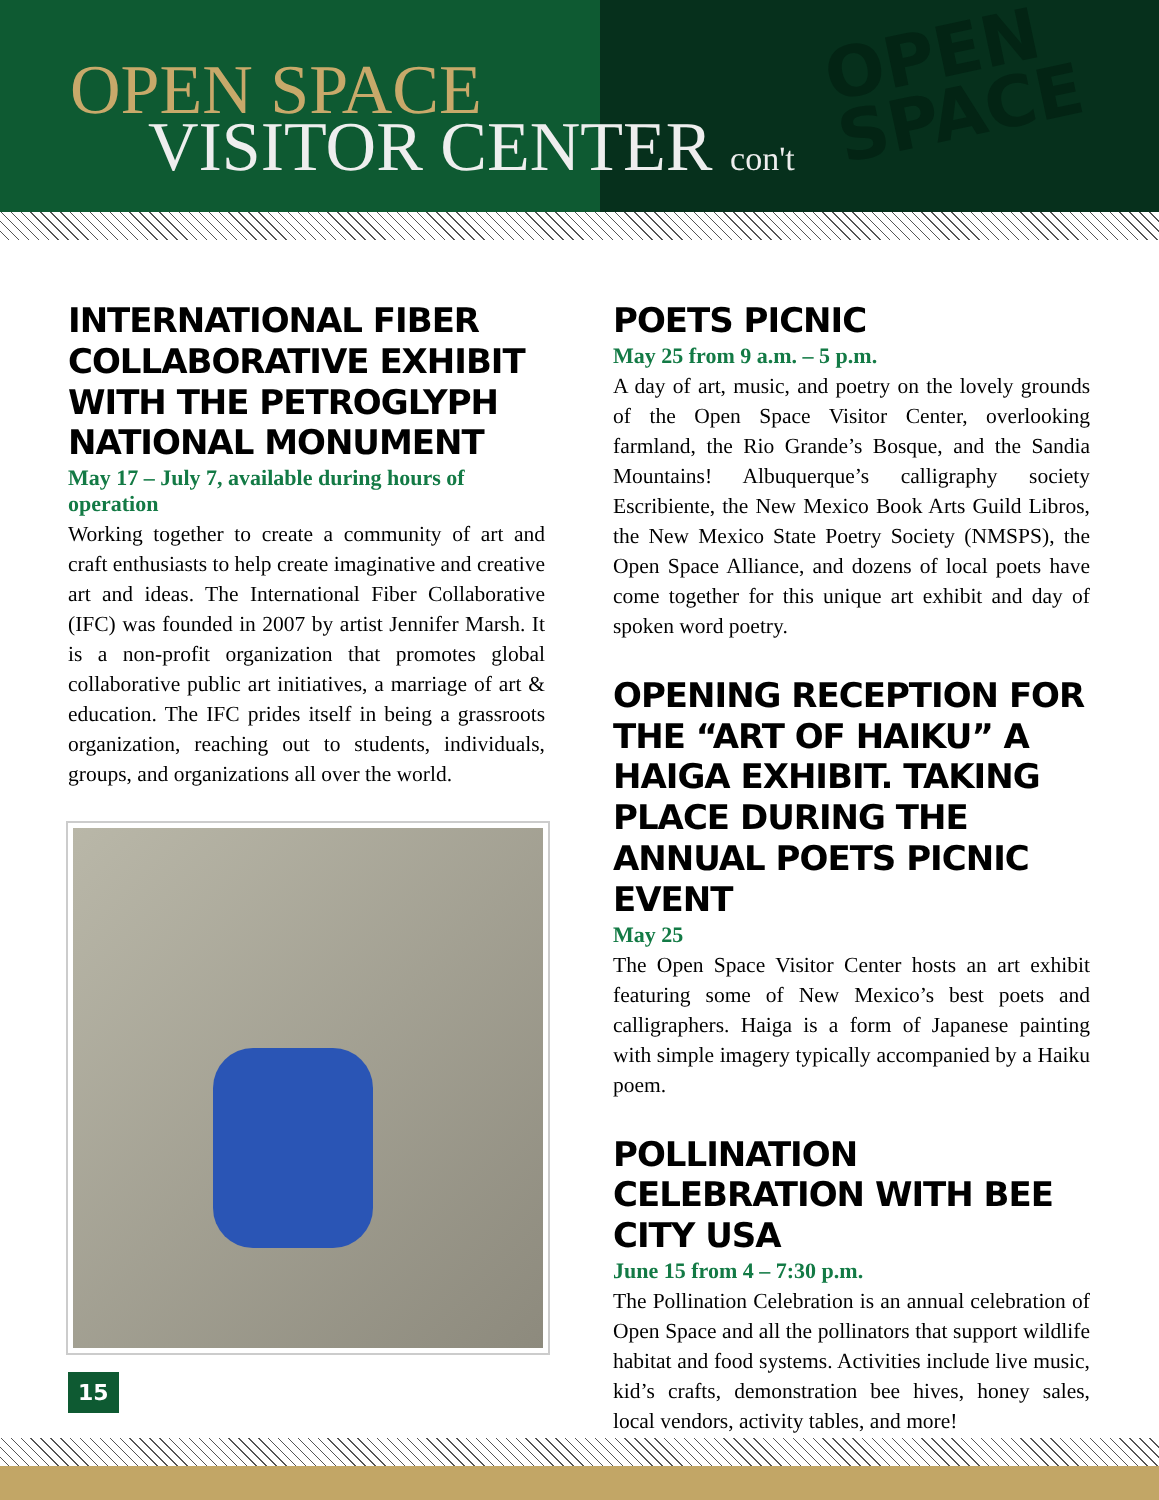OPEN SPACE
VISITOR CENTER con't
OPEN
SPACE
INTERNATIONAL FIBER COLLABORATIVE EXHIBIT WITH THE PETROGLYPH NATIONAL MONUMENT
May 17 – July 7, available during hours of operation
Working together to create a community of art and craft enthusiasts to help create imaginative and creative art and ideas. The International Fiber Collaborative (IFC) was founded in 2007 by artist Jennifer Marsh. It is a non-profit organization that promotes global collaborative public art initiatives, a marriage of art & education. The IFC prides itself in being a grassroots organization, reaching out to students, individuals, groups, and organizations all over the world.
POETS PICNIC
May 25 from 9 a.m. – 5 p.m.
A day of art, music, and poetry on the lovely grounds of the Open Space Visitor Center, overlooking farmland, the Rio Grande’s Bosque, and the Sandia Mountains! Albuquerque’s calligraphy society Escribiente, the New Mexico Book Arts Guild Libros, the New Mexico State Poetry Society (NMSPS), the Open Space Alliance, and dozens of local poets have come together for this unique art exhibit and day of spoken word poetry.
OPENING RECEPTION FOR THE “ART OF HAIKU” A HAIGA EXHIBIT. TAKING PLACE DURING THE ANNUAL POETS PICNIC EVENT
May 25
The Open Space Visitor Center hosts an art exhibit featuring some of New Mexico’s best poets and calligraphers. Haiga is a form of Japanese painting with simple imagery typically accompanied by a Haiku poem.
POLLINATION CELEBRATION WITH BEE CITY USA
June 15 from 4 – 7:30 p.m.
The Pollination Celebration is an annual celebration of Open Space and all the pollinators that support wildlife habitat and food systems. Activities include live music, kid’s crafts, demonstration bee hives, honey sales, local vendors, activity tables, and more!
15